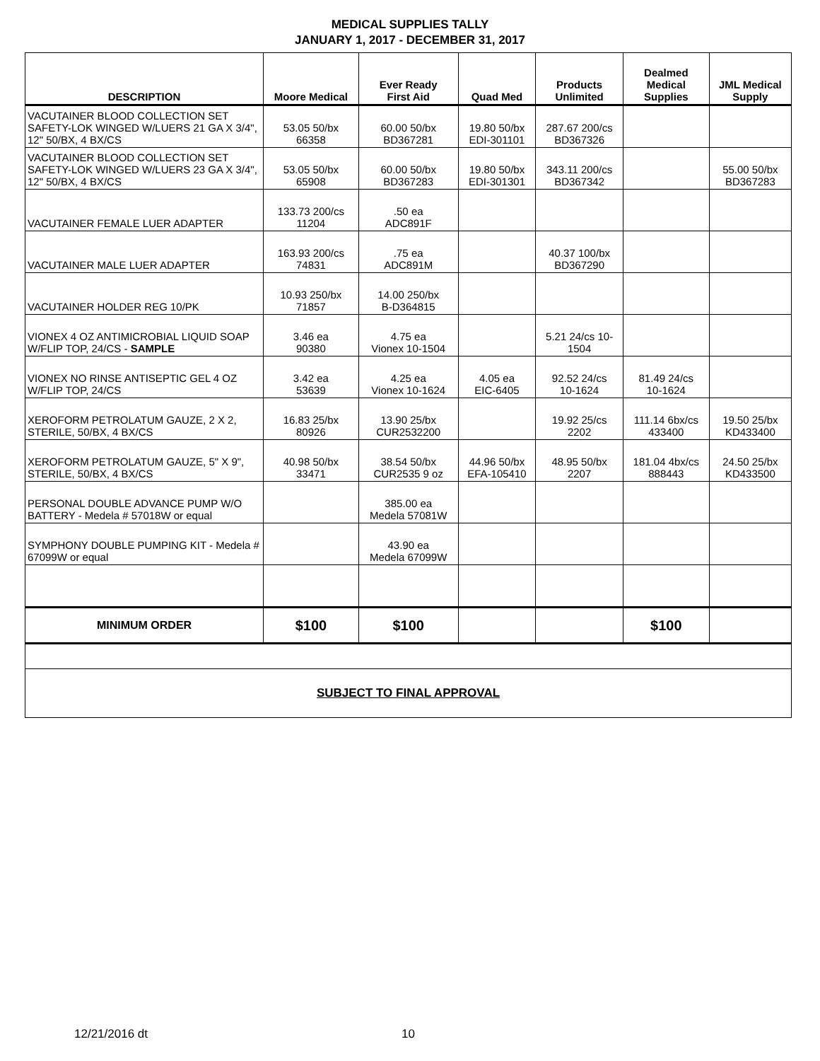MEDICAL SUPPLIES TALLY
JANUARY 1, 2017 - DECEMBER 31, 2017
| DESCRIPTION | Moore Medical | Ever Ready First Aid | Quad Med | Products Unlimited | Dealmed Medical Supplies | JML Medical Supply |
| --- | --- | --- | --- | --- | --- | --- |
| VACUTAINER BLOOD COLLECTION SET SAFETY-LOK WINGED W/LUERS 21 GA X 3/4", 12" 50/BX, 4 BX/CS | 53.05 50/bx 66358 | 60.00 50/bx BD367281 | 19.80 50/bx EDI-301101 | 287.67 200/cs BD367326 | | |
| VACUTAINER BLOOD COLLECTION SET SAFETY-LOK WINGED W/LUERS 23 GA X 3/4", 12" 50/BX, 4 BX/CS | 53.05 50/bx 65908 | 60.00 50/bx BD367283 | 19.80 50/bx EDI-301301 | 343.11 200/cs BD367342 | | 55.00 50/bx BD367283 |
| VACUTAINER FEMALE LUER ADAPTER | 133.73 200/cs 11204 | .50 ea ADC891F | | | | |
| VACUTAINER MALE LUER ADAPTER | 163.93 200/cs 74831 | .75 ea ADC891M | | 40.37 100/bx BD367290 | | |
| VACUTAINER HOLDER REG 10/PK | 10.93 250/bx 71857 | 14.00 250/bx B-D364815 | | | | |
| VIONEX 4 OZ ANTIMICROBIAL LIQUID SOAP W/FLIP TOP, 24/CS - SAMPLE | 3.46 ea 90380 | 4.75 ea Vionex 10-1504 | | 5.21 24/cs 10- 1504 | | |
| VIONEX NO RINSE ANTISEPTIC GEL 4 OZ W/FLIP TOP, 24/CS | 3.42 ea 53639 | 4.25 ea Vionex 10-1624 | 4.05 ea EIC-6405 | 92.52 24/cs 10-1624 | 81.49 24/cs 10-1624 | |
| XEROFORM PETROLATUM GAUZE, 2 X 2, STERILE, 50/BX, 4 BX/CS | 16.83 25/bx 80926 | 13.90 25/bx CUR2532200 | | 19.92 25/cs 2202 | 111.14 6bx/cs 433400 | 19.50 25/bx KD433400 |
| XEROFORM PETROLATUM GAUZE, 5" X 9", STERILE, 50/BX, 4 BX/CS | 40.98 50/bx 33471 | 38.54 50/bx CUR2535 9 oz | 44.96 50/bx EFA-105410 | 48.95 50/bx 2207 | 181.04 4bx/cs 888443 | 24.50 25/bx KD433500 |
| PERSONAL DOUBLE ADVANCE PUMP W/O BATTERY - Medela # 57018W or equal | | 385.00 ea Medela 57081W | | | | |
| SYMPHONY DOUBLE PUMPING KIT - Medela # 67099W or equal | | 43.90 ea Medela 67099W | | | | |
| MINIMUM ORDER | $100 | $100 | | | $100 | |
| SUBJECT TO FINAL APPROVAL | | | | | | |
12/21/2016 dt 10